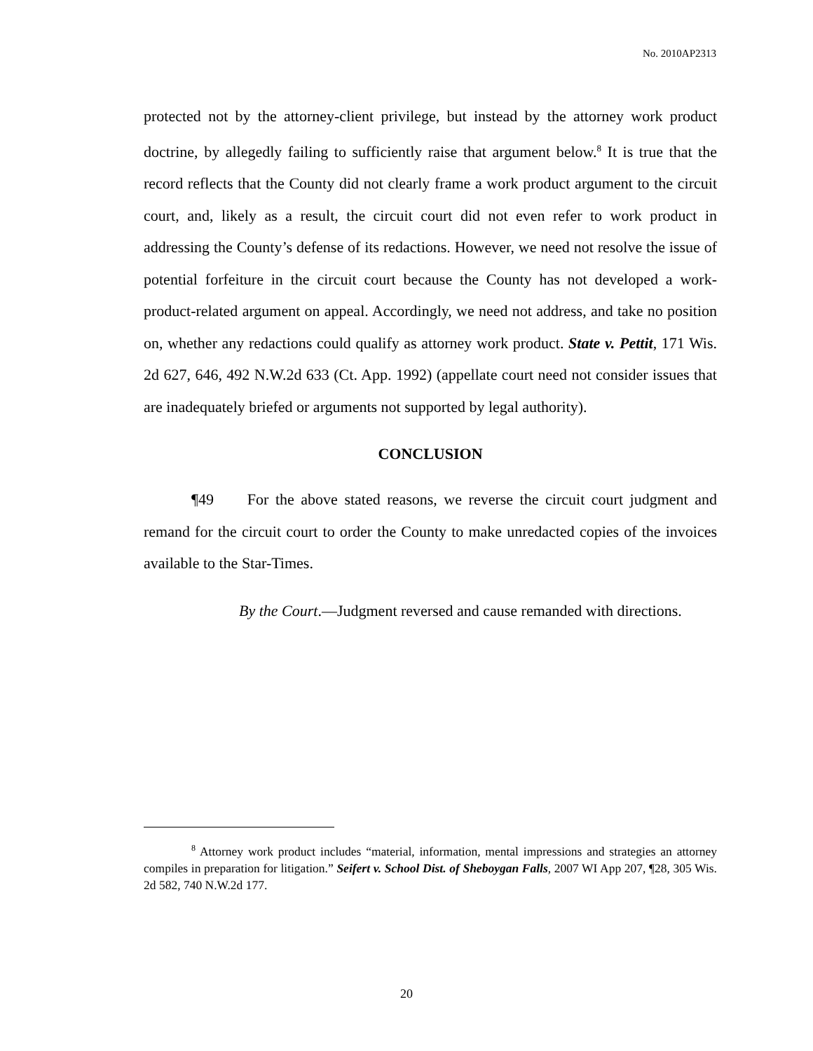No. 2010AP2313
protected not by the attorney-client privilege, but instead by the attorney work product doctrine, by allegedly failing to sufficiently raise that argument below.<sup>8</sup> It is true that the record reflects that the County did not clearly frame a work product argument to the circuit court, and, likely as a result, the circuit court did not even refer to work product in addressing the County’s defense of its redactions. However, we need not resolve the issue of potential forfeiture in the circuit court because the County has not developed a work-product-related argument on appeal. Accordingly, we need not address, and take no position on, whether any redactions could qualify as attorney work product. State v. Pettit, 171 Wis. 2d 627, 646, 492 N.W.2d 633 (Ct. App. 1992) (appellate court need not consider issues that are inadequately briefed or arguments not supported by legal authority).
CONCLUSION
¶49 For the above stated reasons, we reverse the circuit court judgment and remand for the circuit court to order the County to make unredacted copies of the invoices available to the Star-Times.
By the Court.—Judgment reversed and cause remanded with directions.
<sup>8</sup> Attorney work product includes “material, information, mental impressions and strategies an attorney compiles in preparation for litigation.” Seifert v. School Dist. of Sheboygan Falls, 2007 WI App 207, ¶28, 305 Wis. 2d 582, 740 N.W.2d 177.
20